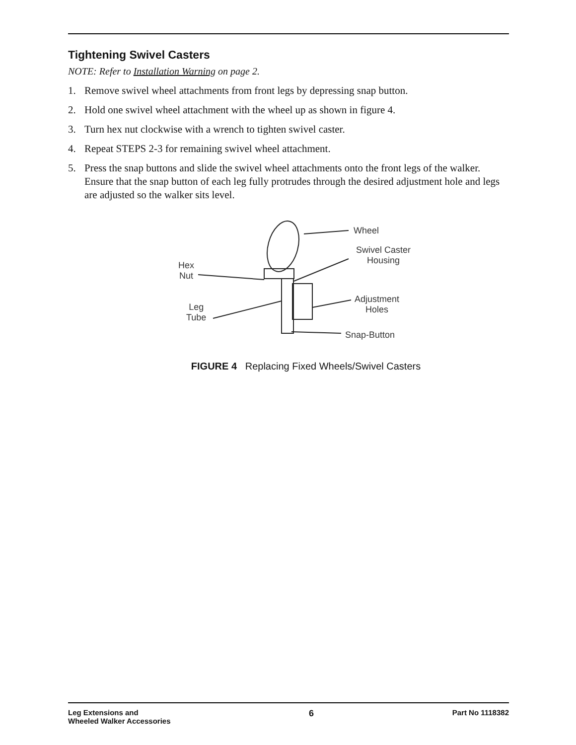Tightening Swivel Casters
NOTE: Refer to Installation Warning on page 2.
1. Remove swivel wheel attachments from front legs by depressing snap button.
2. Hold one swivel wheel attachment with the wheel up as shown in figure 4.
3. Turn hex nut clockwise with a wrench to tighten swivel caster.
4. Repeat STEPS 2-3 for remaining swivel wheel attachment.
5. Press the snap buttons and slide the swivel wheel attachments onto the front legs of the walker. Ensure that the snap button of each leg fully protrudes through the desired adjustment hole and legs are adjusted so the walker sits level.
Wheel
Swivel Caster
Housing
Hex
Nut
Leg
Tube
Adjustment
Holes
Snap-Button
FIGURE 4 Replacing Fixed Wheels/Swivel Casters
Leg Extensions and
Wheeled Walker Accessories
6
Part No 1118382